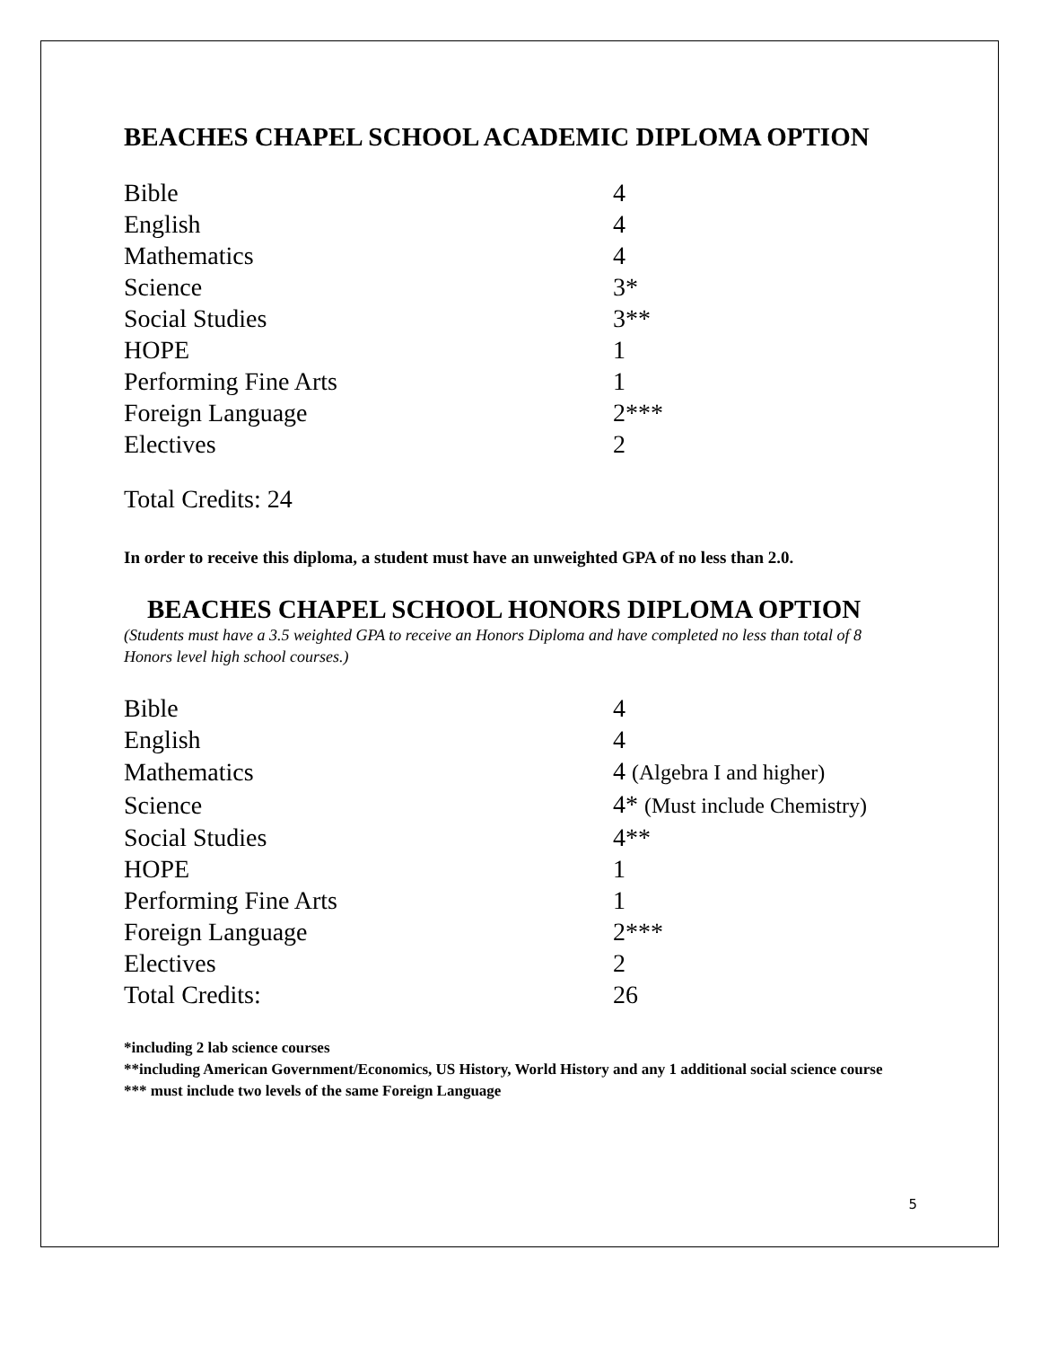BEACHES CHAPEL SCHOOL ACADEMIC DIPLOMA OPTION
| Bible | 4 |
| English | 4 |
| Mathematics | 4 |
| Science | 3* |
| Social Studies | 3** |
| HOPE | 1 |
| Performing Fine Arts | 1 |
| Foreign Language | 2*** |
| Electives | 2 |
Total Credits: 24
In order to receive this diploma, a student must have an unweighted GPA of no less than 2.0.
BEACHES CHAPEL SCHOOL HONORS DIPLOMA OPTION
(Students must have a 3.5 weighted GPA to receive an Honors Diploma and have completed no less than total of 8 Honors level high school courses.)
| Bible | 4 |
| English | 4 |
| Mathematics | 4 (Algebra I and higher) |
| Science | 4* (Must include Chemistry) |
| Social Studies | 4** |
| HOPE | 1 |
| Performing Fine Arts | 1 |
| Foreign Language | 2*** |
| Electives | 2 |
| Total Credits: | 26 |
*including 2 lab science courses
**including American Government/Economics, US History, World History and any 1 additional social science course
*** must include two levels of the same Foreign Language
5